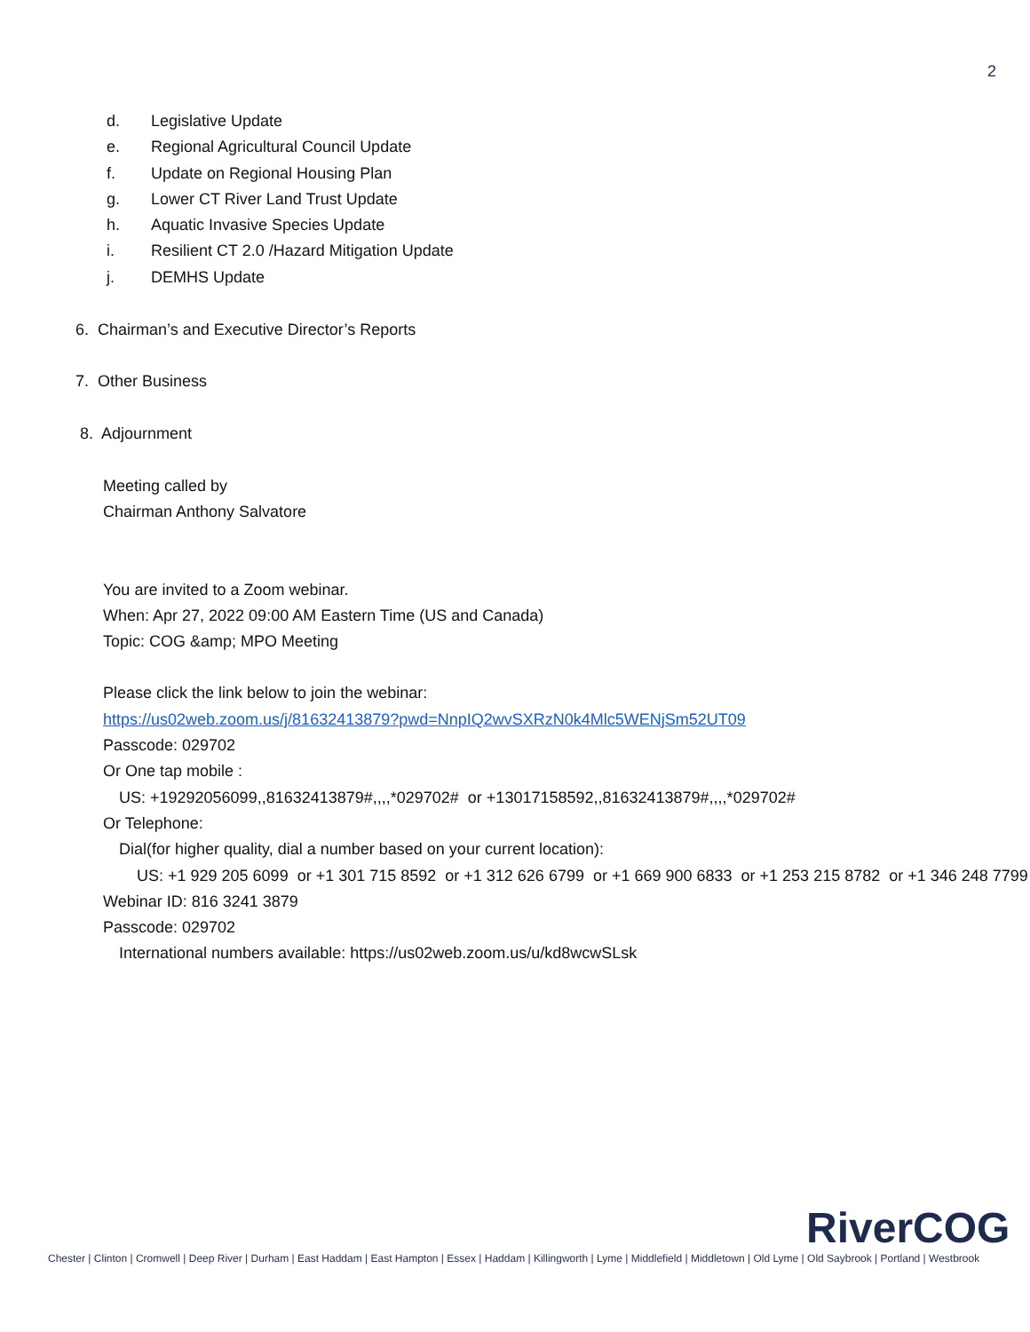2
d. Legislative Update
e. Regional Agricultural Council Update
f. Update on Regional Housing Plan
g. Lower CT River Land Trust Update
h. Aquatic Invasive Species Update
i. Resilient CT 2.0 /Hazard Mitigation Update
j. DEMHS Update
6. Chairman’s and Executive Director’s Reports
7. Other Business
8. Adjournment
Meeting called by
Chairman Anthony Salvatore
You are invited to a Zoom webinar.
When: Apr 27, 2022 09:00 AM Eastern Time (US and Canada)
Topic: COG &amp; MPO Meeting
Please click the link below to join the webinar:
https://us02web.zoom.us/j/81632413879?pwd=NnpIQ2wvSXRzN0k4Mlc5WENjSm52UT09
Passcode: 029702
Or One tap mobile :
US: +19292056099,,81632413879#,,,,*029702# or +13017158592,,81632413879#,,,,*029702#
Or Telephone:
Dial(for higher quality, dial a number based on your current location):
US: +1 929 205 6099 or +1 301 715 8592 or +1 312 626 6799 or +1 669 900 6833 or +1 253 215 8782 or +1 346 248 7799
Webinar ID: 816 3241 3879
Passcode: 029702
International numbers available: https://us02web.zoom.us/u/kd8wcwSLsk
RiverCOG
Chester | Clinton | Cromwell | Deep River | Durham | East Haddam | East Hampton | Essex | Haddam | Killingworth | Lyme | Middlefield | Middletown | Old Lyme | Old Saybrook | Portland | Westbrook